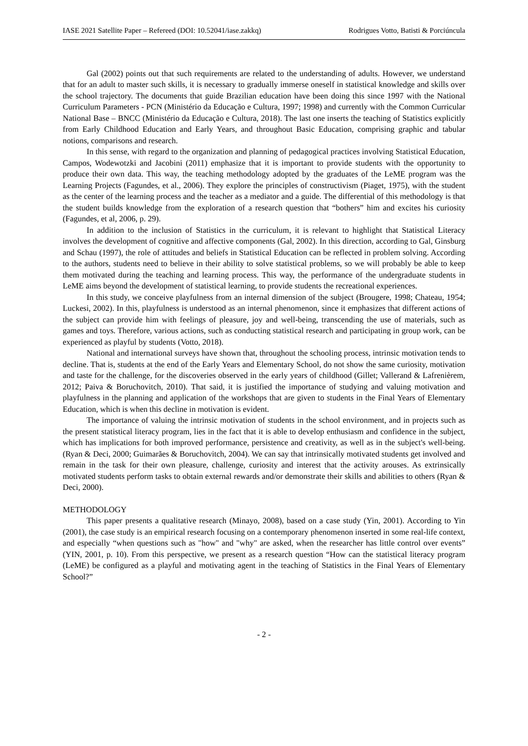IASE 2021 Satellite Paper – Refereed (DOI: 10.52041/iase.zakkq) Rodrigues Votto, Batisti & Porciúncula
Gal (2002) points out that such requirements are related to the understanding of adults. However, we understand that for an adult to master such skills, it is necessary to gradually immerse oneself in statistical knowledge and skills over the school trajectory. The documents that guide Brazilian education have been doing this since 1997 with the National Curriculum Parameters - PCN (Ministério da Educação e Cultura, 1997; 1998) and currently with the Common Curricular National Base – BNCC (Ministério da Educação e Cultura, 2018). The last one inserts the teaching of Statistics explicitly from Early Childhood Education and Early Years, and throughout Basic Education, comprising graphic and tabular notions, comparisons and research.
In this sense, with regard to the organization and planning of pedagogical practices involving Statistical Education, Campos, Wodewotzki and Jacobini (2011) emphasize that it is important to provide students with the opportunity to produce their own data. This way, the teaching methodology adopted by the graduates of the LeME program was the Learning Projects (Fagundes, et al., 2006). They explore the principles of constructivism (Piaget, 1975), with the student as the center of the learning process and the teacher as a mediator and a guide. The differential of this methodology is that the student builds knowledge from the exploration of a research question that “bothers” him and excites his curiosity (Fagundes, et al, 2006, p. 29).
In addition to the inclusion of Statistics in the curriculum, it is relevant to highlight that Statistical Literacy involves the development of cognitive and affective components (Gal, 2002). In this direction, according to Gal, Ginsburg and Schau (1997), the role of attitudes and beliefs in Statistical Education can be reflected in problem solving. According to the authors, students need to believe in their ability to solve statistical problems, so we will probably be able to keep them motivated during the teaching and learning process. This way, the performance of the undergraduate students in LeME aims beyond the development of statistical learning, to provide students the recreational experiences.
In this study, we conceive playfulness from an internal dimension of the subject (Brougere, 1998; Chateau, 1954; Luckesi, 2002). In this, playfulness is understood as an internal phenomenon, since it emphasizes that different actions of the subject can provide him with feelings of pleasure, joy and well-being, transcending the use of materials, such as games and toys. Therefore, various actions, such as conducting statistical research and participating in group work, can be experienced as playful by students (Votto, 2018).
National and international surveys have shown that, throughout the schooling process, intrinsic motivation tends to decline. That is, students at the end of the Early Years and Elementary School, do not show the same curiosity, motivation and taste for the challenge, for the discoveries observed in the early years of childhood (Gillet; Vallerand & Lafrenièrem, 2012; Paiva & Boruchovitch, 2010). That said, it is justified the importance of studying and valuing motivation and playfulness in the planning and application of the workshops that are given to students in the Final Years of Elementary Education, which is when this decline in motivation is evident.
The importance of valuing the intrinsic motivation of students in the school environment, and in projects such as the present statistical literacy program, lies in the fact that it is able to develop enthusiasm and confidence in the subject, which has implications for both improved performance, persistence and creativity, as well as in the subject's well-being. (Ryan & Deci, 2000; Guimarães & Boruchovitch, 2004). We can say that intrinsically motivated students get involved and remain in the task for their own pleasure, challenge, curiosity and interest that the activity arouses. As extrinsically motivated students perform tasks to obtain external rewards and/or demonstrate their skills and abilities to others (Ryan & Deci, 2000).
METHODOLOGY
This paper presents a qualitative research (Minayo, 2008), based on a case study (Yin, 2001). According to Yin (2001), the case study is an empirical research focusing on a contemporary phenomenon inserted in some real-life context, and especially “when questions such as "how" and "why" are asked, when the researcher has little control over events” (YIN, 2001, p. 10). From this perspective, we present as a research question “How can the statistical literacy program (LeME) be configured as a playful and motivating agent in the teaching of Statistics in the Final Years of Elementary School?”
- 2 -